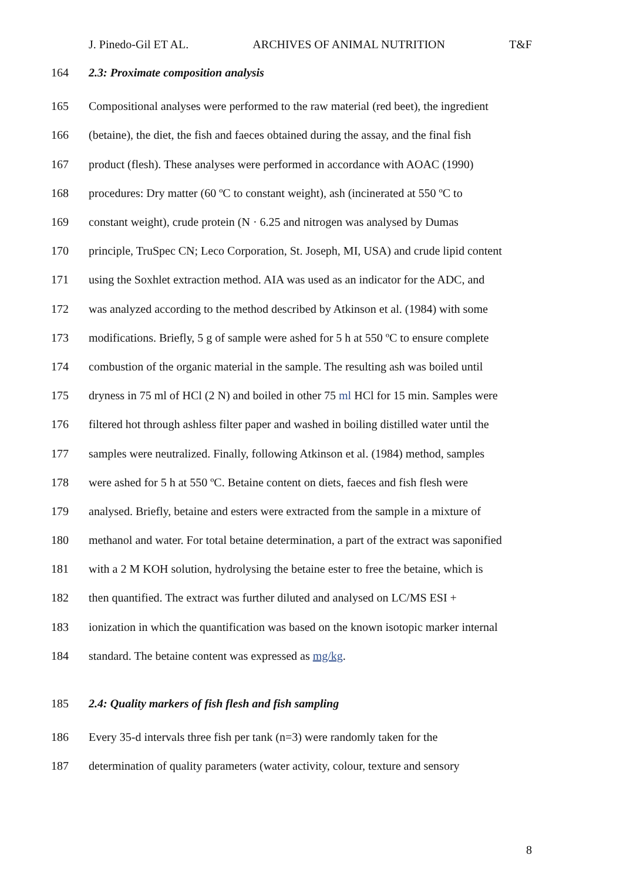J. Pinedo-Gil ET AL. ARCHIVES OF ANIMAL NUTRITION T&F
164 2.3: Proximate composition analysis
165 Compositional analyses were performed to the raw material (red beet), the ingredient
166 (betaine), the diet, the fish and faeces obtained during the assay, and the final fish
167 product (flesh). These analyses were performed in accordance with AOAC (1990)
168 procedures: Dry matter (60 ºC to constant weight), ash (incinerated at 550 ºC to
169 constant weight), crude protein (N · 6.25 and nitrogen was analysed by Dumas
170 principle, TruSpec CN; Leco Corporation, St. Joseph, MI, USA) and crude lipid content
171 using the Soxhlet extraction method. AIA was used as an indicator for the ADC, and
172 was analyzed according to the method described by Atkinson et al. (1984) with some
173 modifications. Briefly, 5 g of sample were ashed for 5 h at 550 ºC to ensure complete
174 combustion of the organic material in the sample. The resulting ash was boiled until
175 dryness in 75 ml of HCl (2 N) and boiled in other 75 ml HCl for 15 min. Samples were
176 filtered hot through ashless filter paper and washed in boiling distilled water until the
177 samples were neutralized. Finally, following Atkinson et al. (1984) method, samples
178 were ashed for 5 h at 550 ºC. Betaine content on diets, faeces and fish flesh were
179 analysed. Briefly, betaine and esters were extracted from the sample in a mixture of
180 methanol and water. For total betaine determination, a part of the extract was saponified
181 with a 2 M KOH solution, hydrolysing the betaine ester to free the betaine, which is
182 then quantified. The extract was further diluted and analysed on LC/MS ESI +
183 ionization in which the quantification was based on the known isotopic marker internal
184 standard. The betaine content was expressed as mg/kg.
185 2.4: Quality markers of fish flesh and fish sampling
186 Every 35-d intervals three fish per tank (n=3) were randomly taken for the
187 determination of quality parameters (water activity, colour, texture and sensory
8